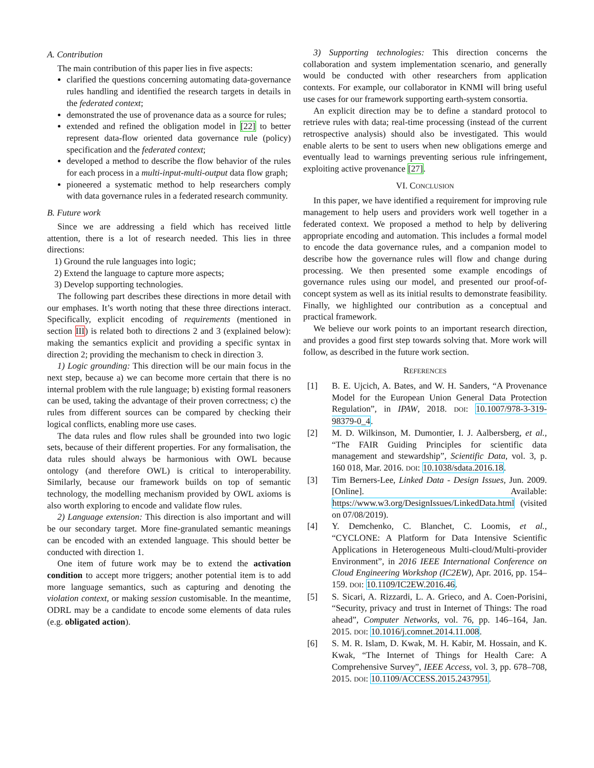A. Contribution
The main contribution of this paper lies in five aspects:
clarified the questions concerning automating data-governance rules handling and identified the research targets in details in the federated context;
demonstrated the use of provenance data as a source for rules;
extended and refined the obligation model in [22] to better represent data-flow oriented data governance rule (policy) specification and the federated context;
developed a method to describe the flow behavior of the rules for each process in a multi-input-multi-output data flow graph;
pioneered a systematic method to help researchers comply with data governance rules in a federated research community.
B. Future work
Since we are addressing a field which has received little attention, there is a lot of research needed. This lies in three directions:
1) Ground the rule languages into logic;
2) Extend the language to capture more aspects;
3) Develop supporting technologies.
The following part describes these directions in more detail with our emphases. It’s worth noting that these three directions interact. Specifically, explicit encoding of requirements (mentioned in section III) is related both to directions 2 and 3 (explained below): making the semantics explicit and providing a specific syntax in direction 2; providing the mechanism to check in direction 3.
1) Logic grounding: This direction will be our main focus in the next step, because a) we can become more certain that there is no internal problem with the rule language; b) existing formal reasoners can be used, taking the advantage of their proven correctness; c) the rules from different sources can be compared by checking their logical conflicts, enabling more use cases.
The data rules and flow rules shall be grounded into two logic sets, because of their different properties. For any formalisation, the data rules should always be harmonious with OWL because ontology (and therefore OWL) is critical to interoperability. Similarly, because our framework builds on top of semantic technology, the modelling mechanism provided by OWL axioms is also worth exploring to encode and validate flow rules.
2) Language extension: This direction is also important and will be our secondary target. More fine-granulated semantic meanings can be encoded with an extended language. This should better be conducted with direction 1.
One item of future work may be to extend the activation condition to accept more triggers; another potential item is to add more language semantics, such as capturing and denoting the violation context, or making session customisable. In the meantime, ODRL may be a candidate to encode some elements of data rules (e.g. obligated action).
3) Supporting technologies: This direction concerns the collaboration and system implementation scenario, and generally would be conducted with other researchers from application contexts. For example, our collaborator in KNMI will bring useful use cases for our framework supporting earth-system consortia.
An explicit direction may be to define a standard protocol to retrieve rules with data; real-time processing (instead of the current retrospective analysis) should also be investigated. This would enable alerts to be sent to users when new obligations emerge and eventually lead to warnings preventing serious rule infringement, exploiting active provenance [27].
VI. CONCLUSION
In this paper, we have identified a requirement for improving rule management to help users and providers work well together in a federated context. We proposed a method to help by delivering appropriate encoding and automation. This includes a formal model to encode the data governance rules, and a companion model to describe how the governance rules will flow and change during processing. We then presented some example encodings of governance rules using our model, and presented our proof-of-concept system as well as its initial results to demonstrate feasibility. Finally, we highlighted our contribution as a conceptual and practical framework.
We believe our work points to an important research direction, and provides a good first step towards solving that. More work will follow, as described in the future work section.
REFERENCES
[1] B. E. Ujcich, A. Bates, and W. H. Sanders, “A Provenance Model for the European Union General Data Protection Regulation”, in IPAW, 2018. DOI: 10.1007/978-3-319-98379-0_4.
[2] M. D. Wilkinson, M. Dumontier, I. J. Aalbersberg, et al., “The FAIR Guiding Principles for scientific data management and stewardship”, Scientific Data, vol. 3, p. 160 018, Mar. 2016. DOI: 10.1038/sdata.2016.18.
[3] Tim Berners-Lee, Linked Data - Design Issues, Jun. 2009. [Online]. Available: https://www.w3.org/DesignIssues/LinkedData.html (visited on 07/08/2019).
[4] Y. Demchenko, C. Blanchet, C. Loomis, et al., “CYCLONE: A Platform for Data Intensive Scientific Applications in Heterogeneous Multi-cloud/Multi-provider Environment”, in 2016 IEEE International Conference on Cloud Engineering Workshop (IC2EW), Apr. 2016, pp. 154–159. DOI: 10.1109/IC2EW.2016.46.
[5] S. Sicari, A. Rizzardi, L. A. Grieco, and A. Coen-Porisini, “Security, privacy and trust in Internet of Things: The road ahead”, Computer Networks, vol. 76, pp. 146–164, Jan. 2015. DOI: 10.1016/j.comnet.2014.11.008.
[6] S. M. R. Islam, D. Kwak, M. H. Kabir, M. Hossain, and K. Kwak, “The Internet of Things for Health Care: A Comprehensive Survey”, IEEE Access, vol. 3, pp. 678–708, 2015. DOI: 10.1109/ACCESS.2015.2437951.